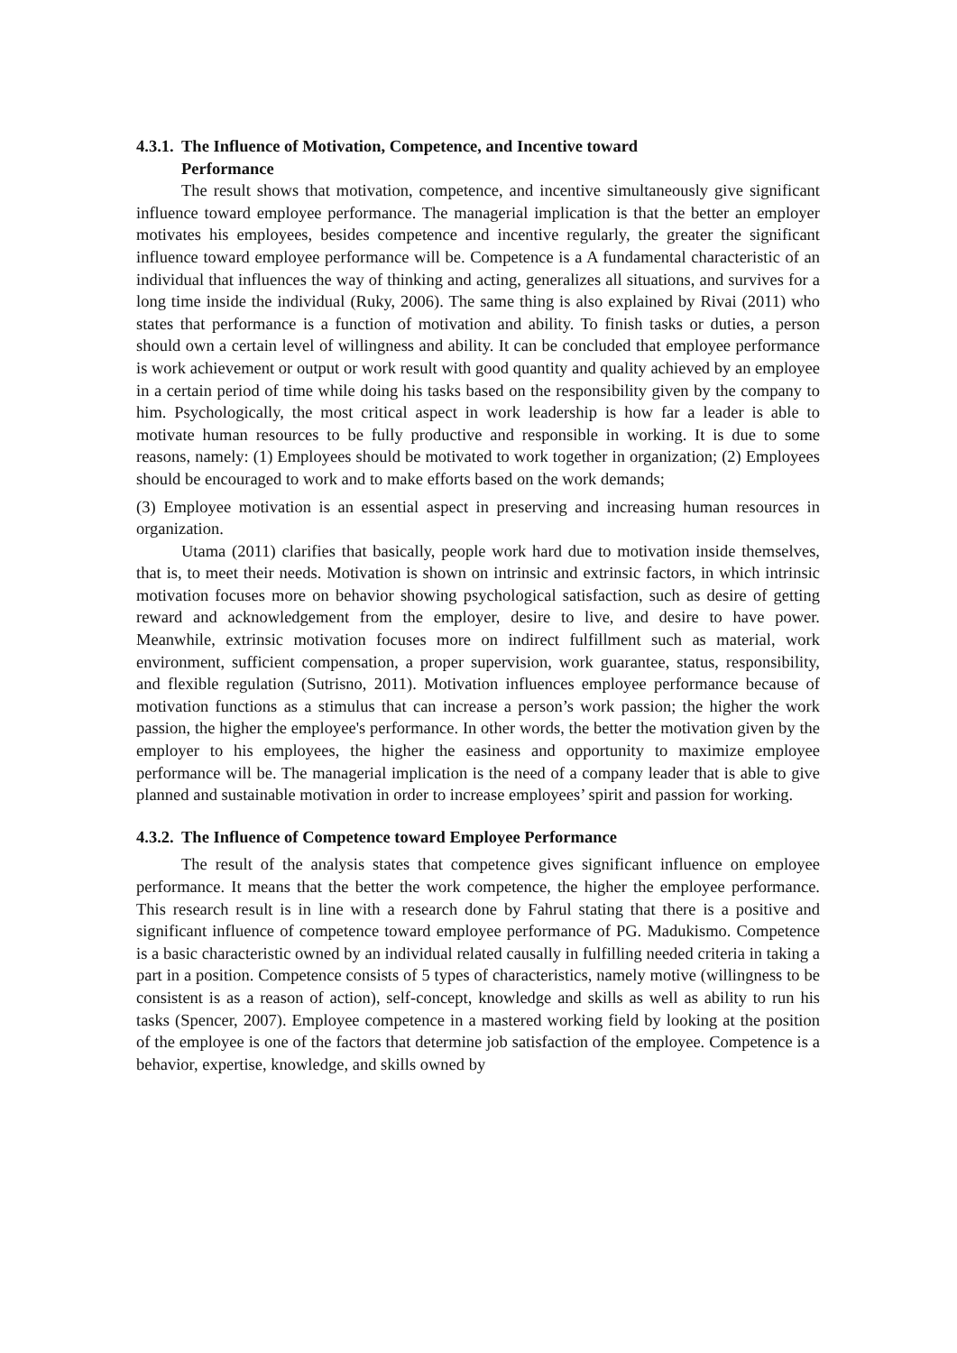4.3.1. The Influence of Motivation, Competence, and Incentive toward
Performance
The result shows that motivation, competence, and incentive simultaneously give significant influence toward employee performance. The managerial implication is that the better an employer motivates his employees, besides competence and incentive regularly, the greater the significant influence toward employee performance will be. Competence is a A fundamental characteristic of an individual that influences the way of thinking and acting, generalizes all situations, and survives for a long time inside the individual (Ruky, 2006). The same thing is also explained by Rivai (2011) who states that performance is a function of motivation and ability. To finish tasks or duties, a person should own a certain level of willingness and ability. It can be concluded that employee performance is work achievement or output or work result with good quantity and quality achieved by an employee in a certain period of time while doing his tasks based on the responsibility given by the company to him. Psychologically, the most critical aspect in work leadership is how far a leader is able to motivate human resources to be fully productive and responsible in working. It is due to some reasons, namely: (1) Employees should be motivated to work together in organization; (2) Employees should be encouraged to work and to make efforts based on the work demands;
(3) Employee motivation is an essential aspect in preserving and increasing human resources in organization.
Utama (2011) clarifies that basically, people work hard due to motivation inside themselves, that is, to meet their needs. Motivation is shown on intrinsic and extrinsic factors, in which intrinsic motivation focuses more on behavior showing psychological satisfaction, such as desire of getting reward and acknowledgement from the employer, desire to live, and desire to have power. Meanwhile, extrinsic motivation focuses more on indirect fulfillment such as material, work environment, sufficient compensation, a proper supervision, work guarantee, status, responsibility, and flexible regulation (Sutrisno, 2011). Motivation influences employee performance because of motivation functions as a stimulus that can increase a person’s work passion; the higher the work passion, the higher the employee's performance. In other words, the better the motivation given by the employer to his employees, the higher the easiness and opportunity to maximize employee performance will be. The managerial implication is the need of a company leader that is able to give planned and sustainable motivation in order to increase employees’ spirit and passion for working.
4.3.2. The Influence of Competence toward Employee Performance
The result of the analysis states that competence gives significant influence on employee performance. It means that the better the work competence, the higher the employee performance. This research result is in line with a research done by Fahrul stating that there is a positive and significant influence of competence toward employee performance of PG. Madukismo. Competence is a basic characteristic owned by an individual related causally in fulfilling needed criteria in taking a part in a position. Competence consists of 5 types of characteristics, namely motive (willingness to be consistent is as a reason of action), self-concept, knowledge and skills as well as ability to run his tasks (Spencer, 2007). Employee competence in a mastered working field by looking at the position of the employee is one of the factors that determine job satisfaction of the employee. Competence is a behavior, expertise, knowledge, and skills owned by